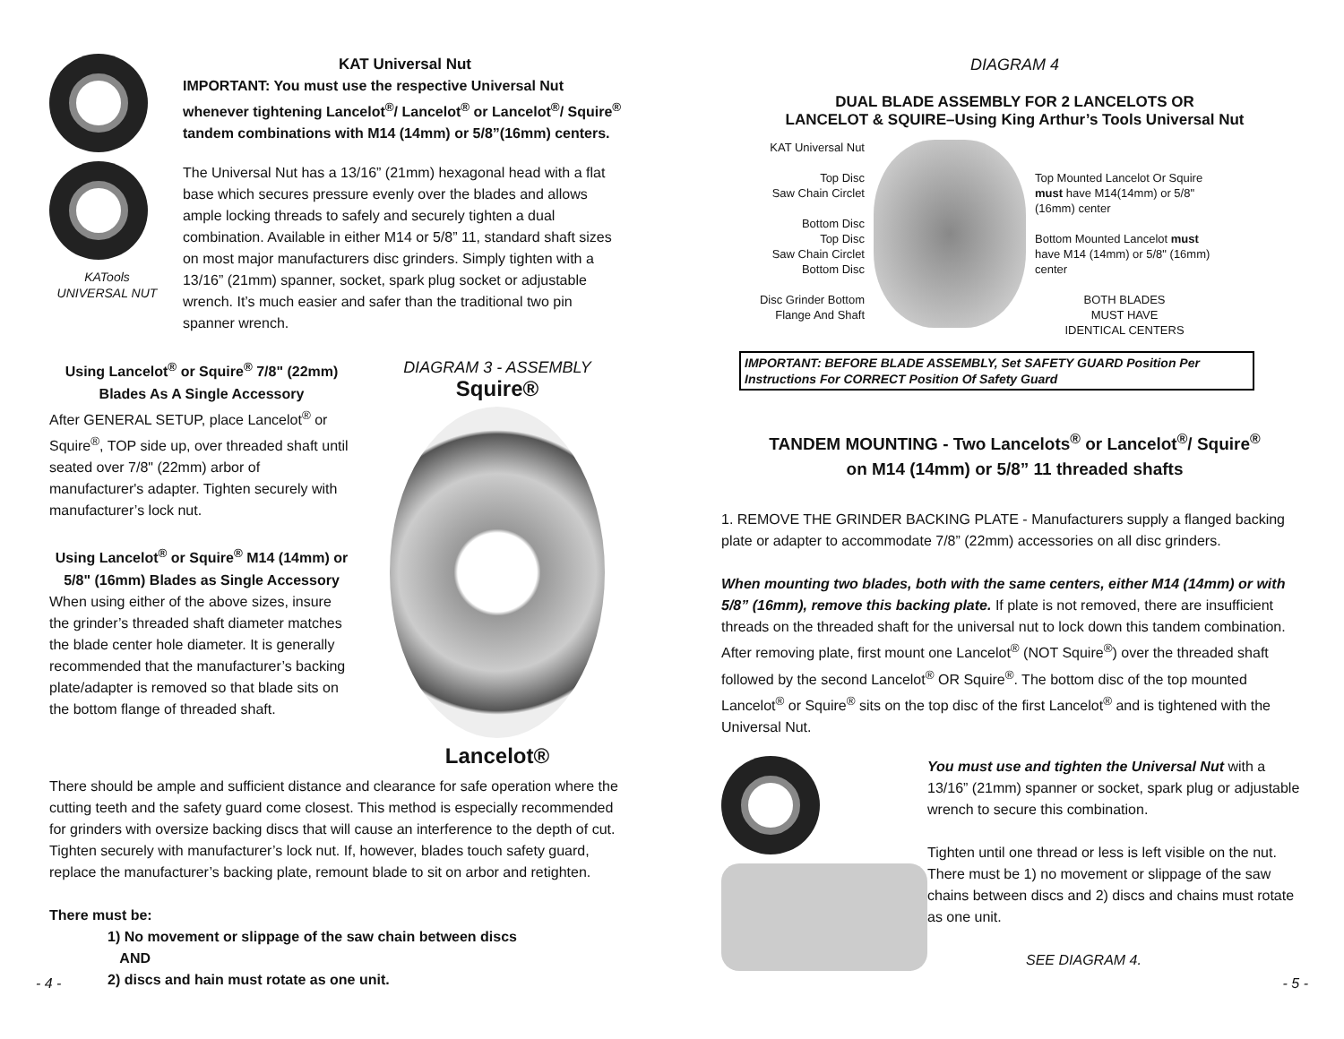KATools
UNIVERSAL NUT
KAT Universal Nut
IMPORTANT: You must use the respective Universal Nut whenever tightening Lancelot<sup>®</sup>/ Lancelot<sup>®</sup> or Lancelot<sup>®</sup>/ Squire<sup>®</sup> tandem combinations with M14 (14mm) or 5/8”(16mm) centers.
The Universal Nut has a 13/16” (21mm) hexagonal head with a flat base which secures pressure evenly over the blades and allows ample locking threads to safely and securely tighten a dual combination. Available in either M14 or 5/8” 11, standard shaft sizes on most major manufacturers disc grinders. Simply tighten with a 13/16” (21mm) spanner, socket, spark plug socket or adjustable wrench. It’s much easier and safer than the traditional two pin spanner wrench.
Using Lancelot<sup>®</sup> or Squire<sup>®</sup> 7/8" (22mm) Blades As A Single Accessory
After GENERAL SETUP, place Lancelot<sup>®</sup> or Squire<sup>®</sup>, TOP side up, over threaded shaft until seated over 7/8" (22mm) arbor of manufacturer's adapter. Tighten securely with manufacturer’s lock nut.
Using Lancelot<sup>®</sup> or Squire<sup>®</sup> M14 (14mm) or 5/8" (16mm) Blades as Single Accessory
When using either of the above sizes, insure the grinder’s threaded shaft diameter matches the blade center hole diameter. It is generally recommended that the manufacturer’s backing plate/adapter is removed so that blade sits on the bottom flange of threaded shaft.
DIAGRAM 3 - ASSEMBLY
Squire®
Lancelot®
There should be ample and sufficient distance and clearance for safe operation where the cutting teeth and the safety guard come closest. This method is especially recommended for grinders with oversize backing discs that will cause an interference to the depth of cut. Tighten securely with manufacturer’s lock nut. If, however, blades touch safety guard, replace the manufacturer’s backing plate, remount blade to sit on arbor and retighten.
There must be:
1) No movement or slippage of the saw chain between discs
AND
2) discs and hain must rotate as one unit.
- 4 -
DIAGRAM 4
DUAL BLADE ASSEMBLY FOR 2 LANCELOTS OR
LANCELOT & SQUIRE–Using King Arthur’s Tools Universal Nut
KAT Universal Nut
Top Disc
Saw Chain Circlet
Bottom Disc
Top Disc
Saw Chain Circlet
Bottom Disc
Disc Grinder Bottom
Flange And Shaft
Top Mounted Lancelot Or Squire must have M14(14mm) or 5/8"(16mm) center
Bottom Mounted Lancelot must have M14 (14mm) or 5/8" (16mm) center
BOTH BLADES
MUST HAVE
IDENTICAL CENTERS
IMPORTANT: BEFORE BLADE ASSEMBLY, Set SAFETY GUARD Position Per Instructions For CORRECT Position Of Safety Guard
TANDEM MOUNTING - Two Lancelots<sup>®</sup> or Lancelot<sup>®</sup>/ Squire<sup>®</sup>
on M14 (14mm) or 5/8” 11 threaded shafts
1. REMOVE THE GRINDER BACKING PLATE - Manufacturers supply a flanged backing plate or adapter to accommodate 7/8” (22mm) accessories on all disc grinders.
When mounting two blades, both with the same centers, either M14 (14mm) or with 5/8” (16mm), remove this backing plate. If plate is not removed, there are insufficient threads on the threaded shaft for the universal nut to lock down this tandem combination. After removing plate, first mount one Lancelot<sup>®</sup> (NOT Squire<sup>®</sup>) over the threaded shaft followed by the second Lancelot<sup>®</sup> OR Squire<sup>®</sup>. The bottom disc of the top mounted Lancelot<sup>®</sup> or Squire<sup>®</sup> sits on the top disc of the first Lancelot<sup>®</sup> and is tightened with the Universal Nut.
You must use and tighten the Universal Nut with a 13/16” (21mm) spanner or socket, spark plug or adjustable wrench to secure this combination.
Tighten until one thread or less is left visible on the nut. There must be 1) no movement or slippage of the saw chains between discs and 2) discs and chains must rotate as one unit.
SEE DIAGRAM 4.
- 5 -